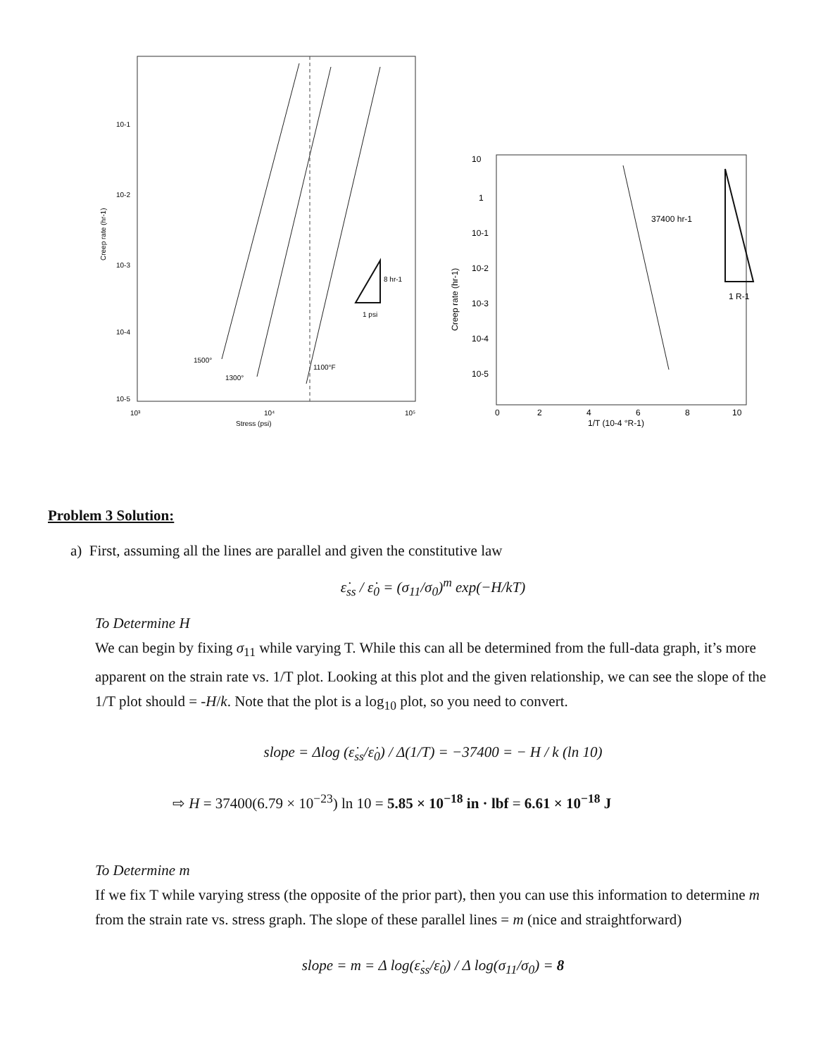10-1
10-2
10-3
10-4
10-5
Creep rate (hr-1)
8 hr-1
1 psi
1500°
1300°
1100°F
10³
10⁴
10⁵
Stress (psi)
10
1
10-1
10-2
10-3
10-4
10-5
Creep rate (hr-1)
37400 hr-1
1 R-1
0
2
4
6
8
10
1/T (10-4 °R-1)
Problem 3 Solution:
a) First, assuming all the lines are parallel and given the constitutive law
ε̇<sub>ss</sub> / ε̇<sub>0</sub> = (σ<sub>11</sub>/σ<sub>0</sub>)<sup>m</sup> exp(−H/kT)
To Determine H
We can begin by fixing σ<sub>11</sub> while varying T. While this can all be determined from the full-data graph, it’s more apparent on the strain rate vs. 1/T plot. Looking at this plot and the given relationship, we can see the slope of the 1/T plot should = -H/k. Note that the plot is a log<sub>10</sub> plot, so you need to convert.
slope = Δlog (ε̇<sub>ss</sub>/ε̇<sub>0</sub>) / Δ(1/T) = −37400 = − H / k (ln 10)
⇨ H = 37400(6.79 × 10<sup>−23</sup>) ln 10 = 5.85 × 10<sup>−18</sup> in · lbf = 6.61 × 10<sup>−18</sup> J
To Determine m
If we fix T while varying stress (the opposite of the prior part), then you can use this information to determine m from the strain rate vs. stress graph. The slope of these parallel lines = m (nice and straightforward)
slope = m = Δ log(ε̇<sub>ss</sub>/ε̇<sub>0</sub>) / Δ log(σ<sub>11</sub>/σ<sub>0</sub>) = 8